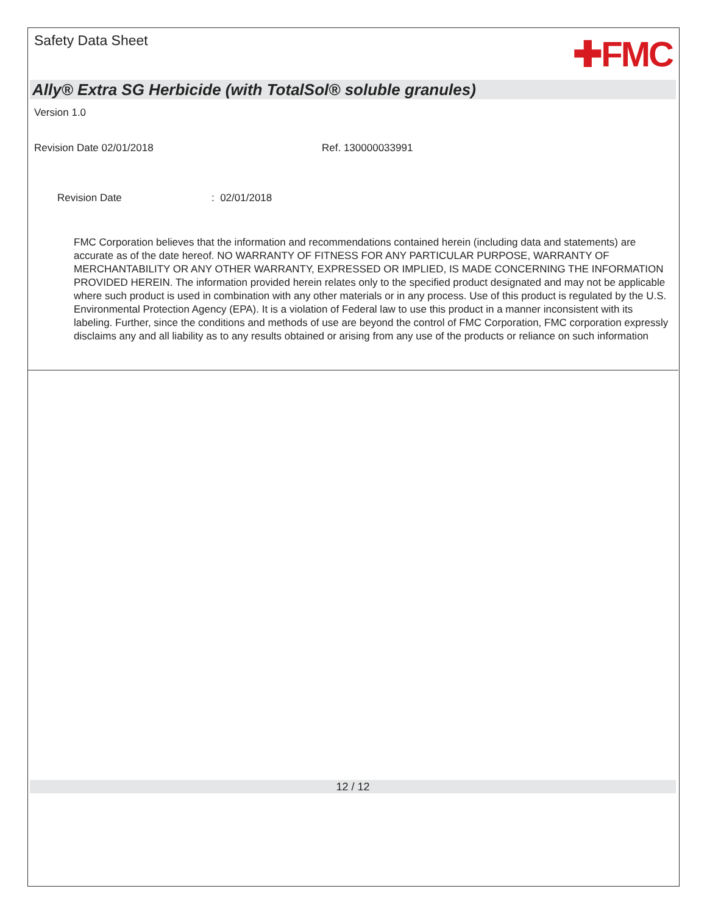Safety Data Sheet
✚FMC
Ally® Extra SG Herbicide (with TotalSol® soluble granules)
Version 1.0
Revision Date 02/01/2018 Ref. 130000033991
Revision Date: 02/01/2018
FMC Corporation believes that the information and recommendations contained herein (including data and statements) are accurate as of the date hereof. NO WARRANTY OF FITNESS FOR ANY PARTICULAR PURPOSE, WARRANTY OF MERCHANTABILITY OR ANY OTHER WARRANTY, EXPRESSED OR IMPLIED, IS MADE CONCERNING THE INFORMATION PROVIDED HEREIN. The information provided herein relates only to the specified product designated and may not be applicable where such product is used in combination with any other materials or in any process. Use of this product is regulated by the U.S. Environmental Protection Agency (EPA). It is a violation of Federal law to use this product in a manner inconsistent with its labeling. Further, since the conditions and methods of use are beyond the control of FMC Corporation, FMC corporation expressly disclaims any and all liability as to any results obtained or arising from any use of the products or reliance on such information
12 / 12